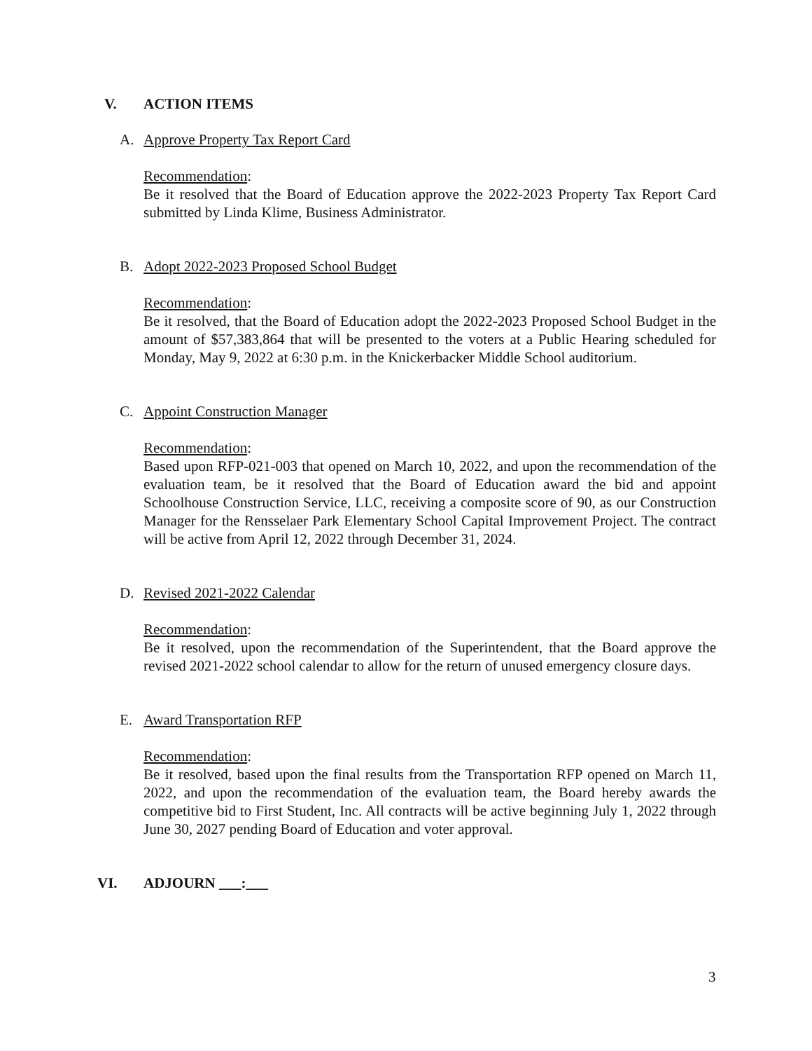V. ACTION ITEMS
A. Approve Property Tax Report Card
Recommendation:
Be it resolved that the Board of Education approve the 2022-2023 Property Tax Report Card submitted by Linda Klime, Business Administrator.
B. Adopt 2022-2023 Proposed School Budget
Recommendation:
Be it resolved, that the Board of Education adopt the 2022-2023 Proposed School Budget in the amount of $57,383,864 that will be presented to the voters at a Public Hearing scheduled for Monday, May 9, 2022 at 6:30 p.m. in the Knickerbacker Middle School auditorium.
C. Appoint Construction Manager
Recommendation:
Based upon RFP-021-003 that opened on March 10, 2022, and upon the recommendation of the evaluation team, be it resolved that the Board of Education award the bid and appoint Schoolhouse Construction Service, LLC, receiving a composite score of 90, as our Construction Manager for the Rensselaer Park Elementary School Capital Improvement Project. The contract will be active from April 12, 2022 through December 31, 2024.
D. Revised 2021-2022 Calendar
Recommendation:
Be it resolved, upon the recommendation of the Superintendent, that the Board approve the revised 2021-2022 school calendar to allow for the return of unused emergency closure days.
E. Award Transportation RFP
Recommendation:
Be it resolved, based upon the final results from the Transportation RFP opened on March 11, 2022, and upon the recommendation of the evaluation team, the Board hereby awards the competitive bid to First Student, Inc. All contracts will be active beginning July 1, 2022 through June 30, 2027 pending Board of Education and voter approval.
VI. ADJOURN ___:___
3